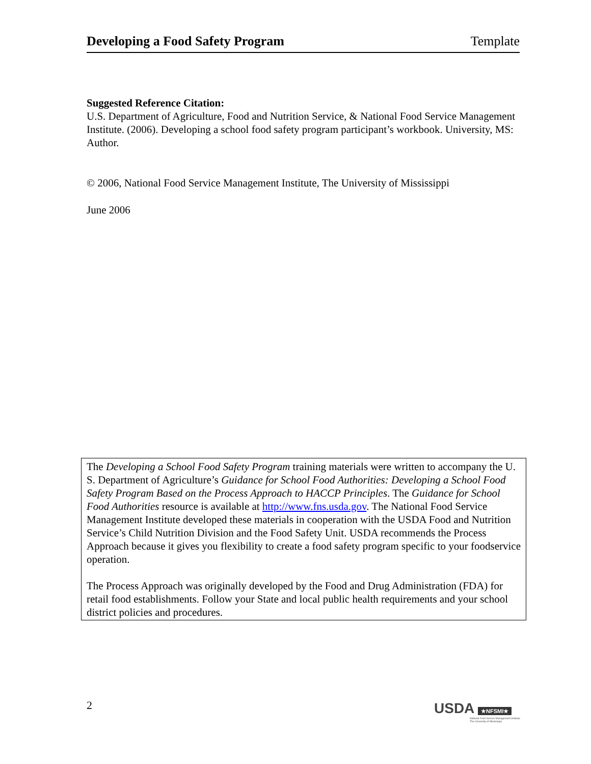Developing a Food Safety Program Template
Suggested Reference Citation:
U.S. Department of Agriculture, Food and Nutrition Service, & National Food Service Management Institute. (2006). Developing a school food safety program participant’s workbook. University, MS: Author.
© 2006, National Food Service Management Institute, The University of Mississippi
June 2006
The Developing a School Food Safety Program training materials were written to accompany the U. S. Department of Agriculture’s Guidance for School Food Authorities: Developing a School Food Safety Program Based on the Process Approach to HACCP Principles. The Guidance for School Food Authorities resource is available at http://www.fns.usda.gov. The National Food Service Management Institute developed these materials in cooperation with the USDA Food and Nutrition Service’s Child Nutrition Division and the Food Safety Unit. USDA recommends the Process Approach because it gives you flexibility to create a food safety program specific to your foodservice operation.
The Process Approach was originally developed by the Food and Drug Administration (FDA) for retail food establishments. Follow your State and local public health requirements and your school district policies and procedures.
2
USDA ★NFSMI★
National Food Service Management Institute
The University of Mississippi